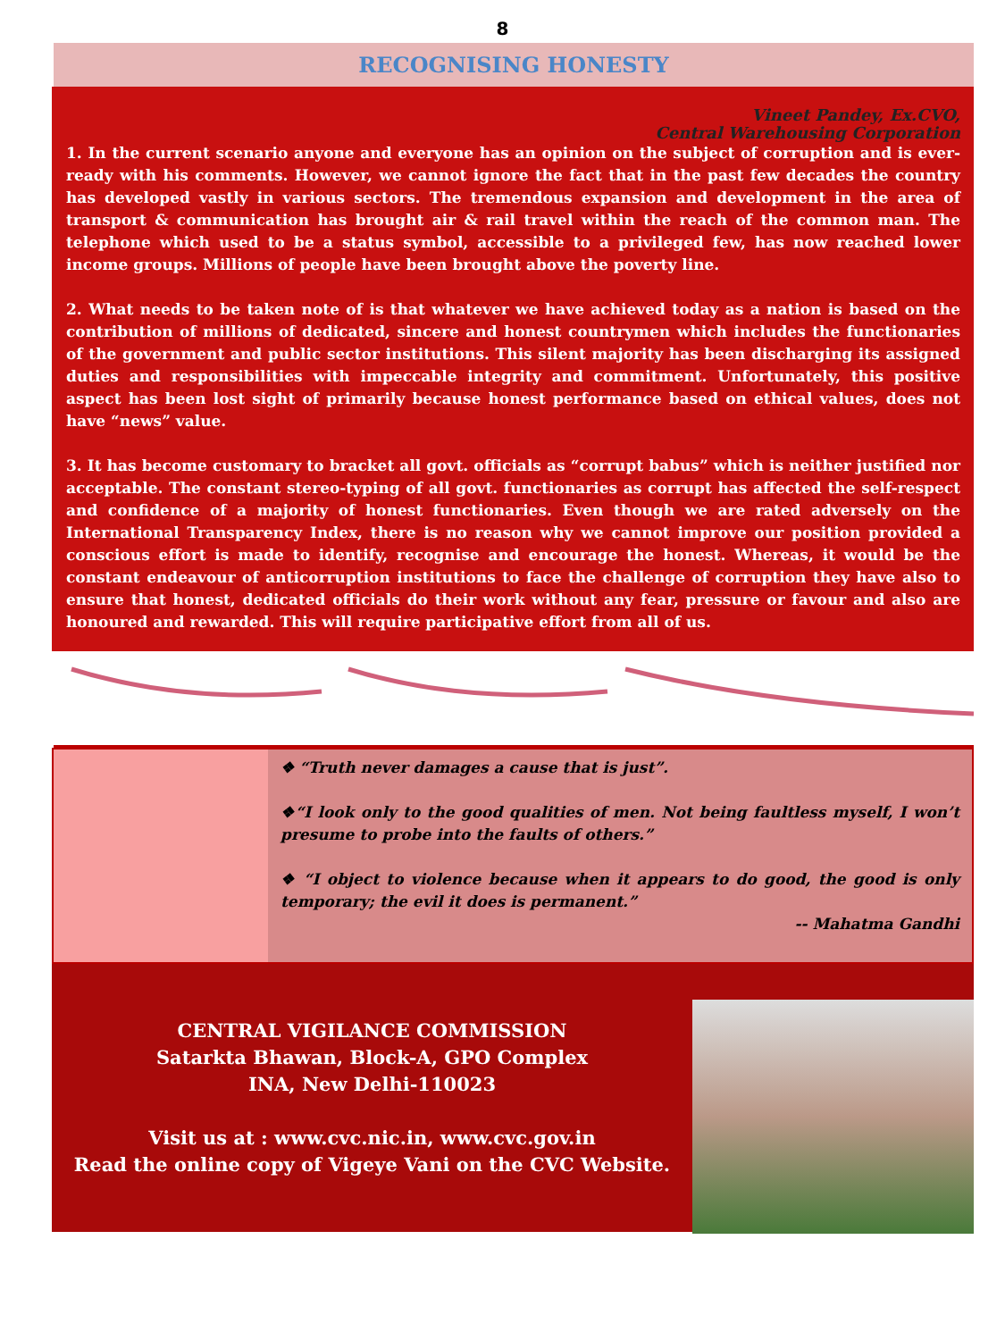8
RECOGNISING HONESTY
Vineet Pandey, Ex.CVO,
Central Warehousing Corporation
1. In the current scenario anyone and everyone has an opinion on the subject of corruption and is ever-ready with his comments. However, we cannot ignore the fact that in the past few decades the country has developed vastly in various sectors. The tremendous expansion and development in the area of transport & communication has brought air & rail travel within the reach of the common man. The telephone which used to be a status symbol, accessible to a privileged few, has now reached lower income groups. Millions of people have been brought above the poverty line.
2. What needs to be taken note of is that whatever we have achieved today as a nation is based on the contribution of millions of dedicated, sincere and honest countrymen which includes the functionaries of the government and public sector institutions. This silent majority has been discharging its assigned duties and responsibilities with impeccable integrity and commitment. Unfortunately, this positive aspect has been lost sight of primarily because honest performance based on ethical values, does not have “news” value.
3. It has become customary to bracket all govt. officials as “corrupt babus” which is neither justified nor acceptable. The constant stereo-typing of all govt. functionaries as corrupt has affected the self-respect and confidence of a majority of honest functionaries. Even though we are rated adversely on the International Transparency Index, there is no reason why we cannot improve our position provided a conscious effort is made to identify, recognise and encourage the honest. Whereas, it would be the constant endeavour of anticorruption institutions to face the challenge of corruption they have also to ensure that honest, dedicated officials do their work without any fear, pressure or favour and also are honoured and rewarded. This will require participative effort from all of us.
❖ “Truth never damages a cause that is just”.
❖“I look only to the good qualities of men. Not being faultless myself, I won’t presume to probe into the faults of others.”
❖ “I object to violence because when it appears to do good, the good is only temporary; the evil it does is permanent.”
-- Mahatma Gandhi
CENTRAL VIGILANCE COMMISSION
Satarkta Bhawan, Block-A, GPO Complex
INA, New Delhi-110023
Visit us at : www.cvc.nic.in, www.cvc.gov.in
Read the online copy of Vigeye Vani on the CVC Website.